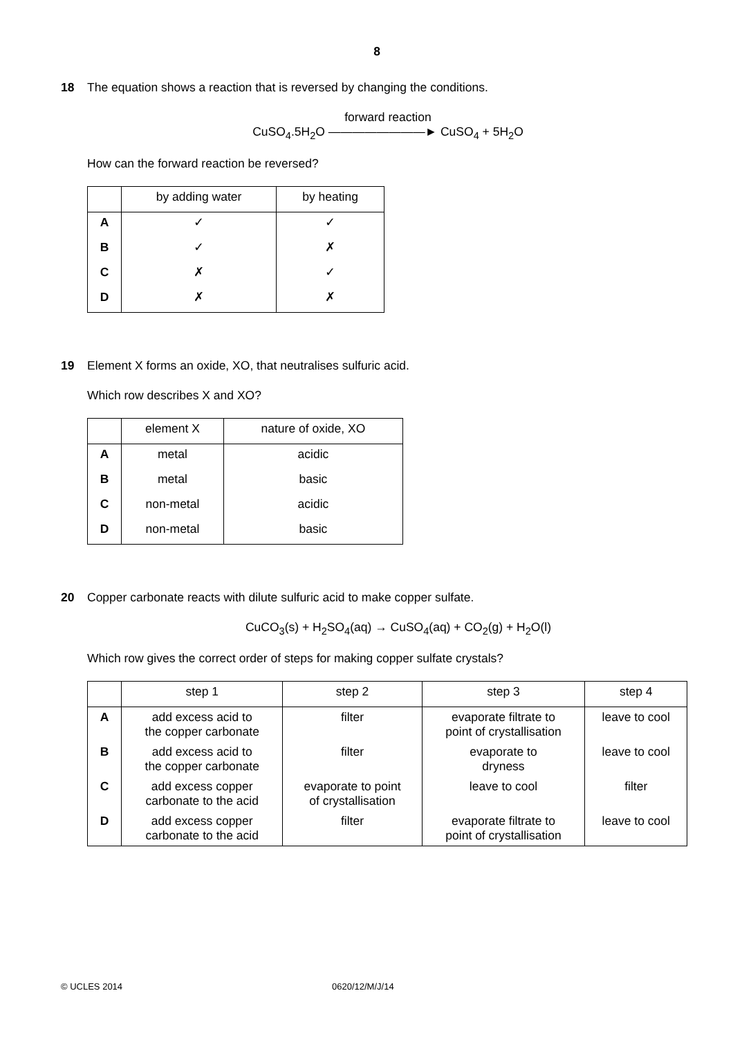8
18 The equation shows a reaction that is reversed by changing the conditions.
forward reaction
CuSO<sub>4</sub>.5H<sub>2</sub>O ————————► CuSO<sub>4</sub> + 5H<sub>2</sub>O
How can the forward reaction be reversed?
| | by adding water | by heating |
| --- | --- | --- |
| A | ✓ | ✓ |
| B | ✓ | ✗ |
| C | ✗ | ✓ |
| D | ✗ | ✗ |
19 Element X forms an oxide, XO, that neutralises sulfuric acid.
Which row describes X and XO?
| | element X | nature of oxide, XO |
| --- | --- | --- |
| A | metal | acidic |
| B | metal | basic |
| C | non-metal | acidic |
| D | non-metal | basic |
20 Copper carbonate reacts with dilute sulfuric acid to make copper sulfate.
CuCO<sub>3</sub>(s) + H<sub>2</sub>SO<sub>4</sub>(aq) → CuSO<sub>4</sub>(aq) + CO<sub>2</sub>(g) + H<sub>2</sub>O(l)
Which row gives the correct order of steps for making copper sulfate crystals?
| | step 1 | step 2 | step 3 | step 4 |
| --- | --- | --- | --- | --- |
| A | add excess acid to the copper carbonate | filter | evaporate filtrate to point of crystallisation | leave to cool |
| B | add excess acid to the copper carbonate | filter | evaporate to dryness | leave to cool |
| C | add excess copper carbonate to the acid | evaporate to point of crystallisation | leave to cool | filter |
| D | add excess copper carbonate to the acid | filter | evaporate filtrate to point of crystallisation | leave to cool |
© UCLES 2014 0620/12/M/J/14